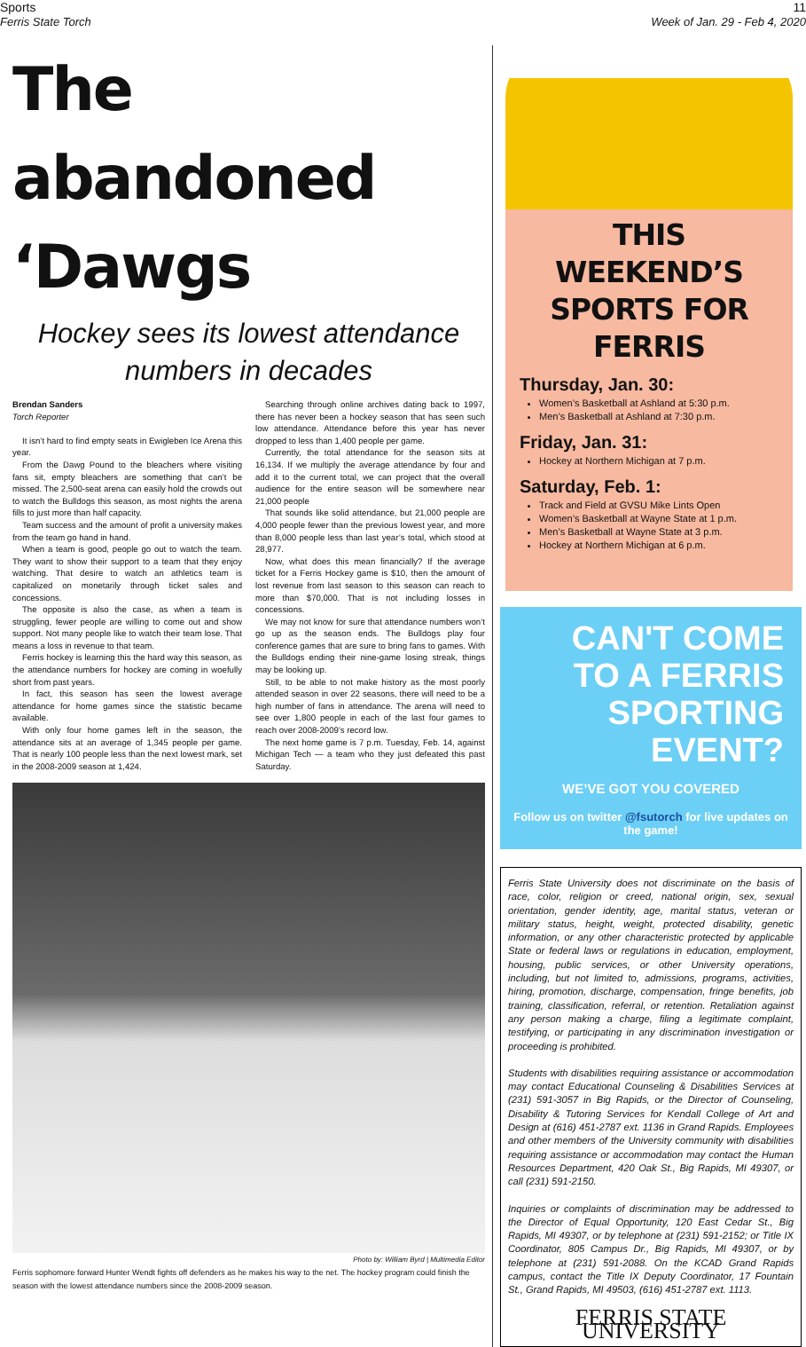Sports
Ferris State Torch
11
Week of Jan. 29 - Feb 4, 2020
The abandoned
‘Dawgs
Hockey sees its lowest attendance numbers in decades
Brendan Sanders
Torch Reporter
It isn’t hard to find empty seats in Ewigleben Ice Arena this year.
From the Dawg Pound to the bleachers where visiting fans sit, empty bleachers are something that can’t be missed. The 2,500-seat arena can easily hold the crowds out to watch the Bulldogs this season, as most nights the arena fills to just more than half capacity.
Team success and the amount of profit a university makes from the team go hand in hand.
When a team is good, people go out to watch the team. They want to show their support to a team that they enjoy watching. That desire to watch an athletics team is capitalized on monetarily through ticket sales and concessions.
The opposite is also the case, as when a team is struggling, fewer people are willing to come out and show support. Not many people like to watch their team lose. That means a loss in revenue to that team.
Ferris hockey is learning this the hard way this season, as the attendance numbers for hockey are coming in woefully short from past years.
In fact, this season has seen the lowest average attendance for home games since the statistic became available.
With only four home games left in the season, the attendance sits at an average of 1,345 people per game. That is nearly 100 people less than the next lowest mark, set in the 2008-2009 season at 1,424.
Searching through online archives dating back to 1997, there has never been a hockey season that has seen such low attendance. Attendance before this year has never dropped to less than 1,400 people per game.
Currently, the total attendance for the season sits at 16,134. If we multiply the average attendance by four and add it to the current total, we can project that the overall audience for the entire season will be somewhere near 21,000 people
That sounds like solid attendance, but 21,000 people are 4,000 people fewer than the previous lowest year, and more than 8,000 people less than last year’s total, which stood at 28,977.
Now, what does this mean financially? If the average ticket for a Ferris Hockey game is $10, then the amount of lost revenue from last season to this season can reach to more than $70,000. That is not including losses in concessions.
We may not know for sure that attendance numbers won’t go up as the season ends. The Bulldogs play four conference games that are sure to bring fans to games. With the Bulldogs ending their nine-game losing streak, things may be looking up.
Still, to be able to not make history as the most poorly attended season in over 22 seasons, there will need to be a high number of fans in attendance. The arena will need to see over 1,800 people in each of the last four games to reach over 2008-2009’s record low.
The next home game is 7 p.m. Tuesday, Feb. 14, against Michigan Tech — a team who they just defeated this past Saturday.
Photo by: William Byrd | Multimedia Editor
Ferris sophomore forward Hunter Wendt fights off defenders as he makes his way to the net. The hockey program could finish the season with the lowest attendance numbers since the 2008-2009 season.
THIS WEEKEND’S
SPORTS FOR FERRIS
Thursday, Jan. 30:
Women’s Basketball at Ashland at 5:30 p.m.
Men’s Basketball at Ashland at 7:30 p.m.
Friday, Jan. 31:
Hockey at Northern Michigan at 7 p.m.
Saturday, Feb. 1:
Track and Field at GVSU Mike Lints Open
Women’s Basketball at Wayne State at 1 p.m.
Men’s Basketball at Wayne State at 3 p.m.
Hockey at Northern Michigan at 6 p.m.
CAN'T COME
TO A FERRIS
SPORTING EVENT?
WE’VE GOT YOU COVERED
Follow us on twitter @fsutorch for live updates on the game!
Ferris State University does not discriminate on the basis of race, color, religion or creed, national origin, sex, sexual orientation, gender identity, age, marital status, veteran or military status, height, weight, protected disability, genetic information, or any other characteristic protected by applicable State or federal laws or regulations in education, employment, housing, public services, or other University operations, including, but not limited to, admissions, programs, activities, hiring, promotion, discharge, compensation, fringe benefits, job training, classification, referral, or retention. Retaliation against any person making a charge, filing a legitimate complaint, testifying, or participating in any discrimination investigation or proceeding is prohibited.
Students with disabilities requiring assistance or accommodation may contact Educational Counseling & Disabilities Services at (231) 591-3057 in Big Rapids, or the Director of Counseling, Disability & Tutoring Services for Kendall College of Art and Design at (616) 451-2787 ext. 1136 in Grand Rapids. Employees and other members of the University community with disabilities requiring assistance or accommodation may contact the Human Resources Department, 420 Oak St., Big Rapids, MI 49307, or call (231) 591-2150.
Inquiries or complaints of discrimination may be addressed to the Director of Equal Opportunity, 120 East Cedar St., Big Rapids, MI 49307, or by telephone at (231) 591-2152; or Title IX Coordinator, 805 Campus Dr., Big Rapids, MI 49307, or by telephone at (231) 591-2088. On the KCAD Grand Rapids campus, contact the Title IX Deputy Coordinator, 17 Fountain St., Grand Rapids, MI 49503, (616) 451-2787 ext. 1113.
FERRIS STATE UNIVERSITY